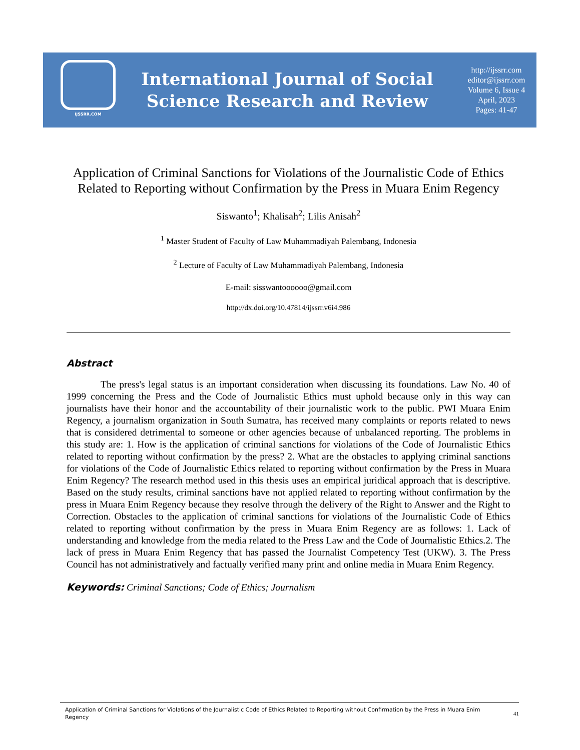IJSSRR.COM
International Journal of Social
Science Research and Review
http://ijssrr.com
editor@ijssrr.com
Volume 6, Issue 4
April, 2023
Pages: 41-47
Application of Criminal Sanctions for Violations of the Journalistic Code of Ethics Related to Reporting without Confirmation by the Press in Muara Enim Regency
Siswanto<sup>1</sup>; Khalisah<sup>2</sup>; Lilis Anisah<sup>2</sup>
<sup>1</sup> Master Student of Faculty of Law Muhammadiyah Palembang, Indonesia
<sup>2</sup> Lecture of Faculty of Law Muhammadiyah Palembang, Indonesia
E-mail: sisswantoooooo@gmail.com
http://dx.doi.org/10.47814/ijssrr.v6i4.986
Abstract
The press's legal status is an important consideration when discussing its foundations. Law No. 40 of 1999 concerning the Press and the Code of Journalistic Ethics must uphold because only in this way can journalists have their honor and the accountability of their journalistic work to the public. PWI Muara Enim Regency, a journalism organization in South Sumatra, has received many complaints or reports related to news that is considered detrimental to someone or other agencies because of unbalanced reporting. The problems in this study are: 1. How is the application of criminal sanctions for violations of the Code of Journalistic Ethics related to reporting without confirmation by the press? 2. What are the obstacles to applying criminal sanctions for violations of the Code of Journalistic Ethics related to reporting without confirmation by the Press in Muara Enim Regency? The research method used in this thesis uses an empirical juridical approach that is descriptive. Based on the study results, criminal sanctions have not applied related to reporting without confirmation by the press in Muara Enim Regency because they resolve through the delivery of the Right to Answer and the Right to Correction. Obstacles to the application of criminal sanctions for violations of the Journalistic Code of Ethics related to reporting without confirmation by the press in Muara Enim Regency are as follows: 1. Lack of understanding and knowledge from the media related to the Press Law and the Code of Journalistic Ethics.2. The lack of press in Muara Enim Regency that has passed the Journalist Competency Test (UKW). 3. The Press Council has not administratively and factually verified many print and online media in Muara Enim Regency.
Keywords: Criminal Sanctions; Code of Ethics; Journalism
Application of Criminal Sanctions for Violations of the Journalistic Code of Ethics Related to Reporting without Confirmation by the Press in Muara Enim Regency
41